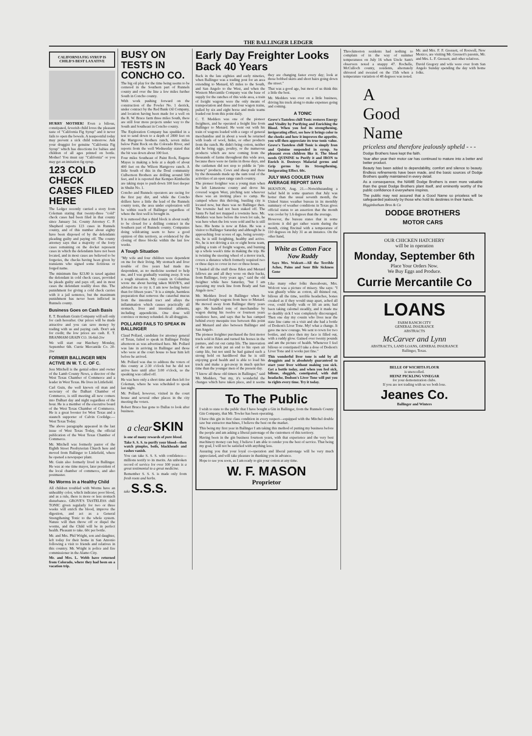THE BALLINGER LEDGER
CALIFORNIA FIG SYRUP IS CHILD'S BEST LAXATIVE
HURRY MOTHER! Even a bilious, constipated, feverish child loves the pleasant taste of "California Fig Syrup" and it never fails to open the bowels. A teaspoonful today may prevent a sick child tomorrow. Ask your druggist for genuine "California Fig Syrup" which has directions for babies and children of all ages printed on bottle. Mother! You must say "California" or you may get an imitation fig syrup.
123 COLD CHECK CASES FILED HERE
The Ledger recently carried a story from Coleman stating that twenty-three "cold" check cases had been filed in that county since January 1st. County Attorney C. P. Shepherd reports 123 cases in Runnels county, and of this number about eighty have been disposed of by the defendants pleading guilty and paying off. The county attorney says that a majority of the forty cases remaining on the docket represent cases in which the defendants have not been located, and in most cases are believed to be forgeries, the checks having been given by transients who signed some fictitious or forged name.
The minimum fine $23.80 is taxed against the defendant in cold check cases, provided he pleads guilty and pays off, and in most cases the defendant readily does this. The punishment for giving a cold check carries with it a jail sentence, but the maximum punishment has never been inflicted in Runnels county.
Business Goes on Cash Basis
E. T. Branham Grain Company will sell only for cash hereafter. Our prices will be made attractive and you can save money by trading with us and paying cash. Don't ask for credit; the low prices are cash. E. T. BRANHAM GRAIN CO. 16-6td-2tw
We will start our Hatchery Monday, September 6th. Currie Mercantile Co. 20-2tw
FORMER BALLINGER MEN ACTIVE IN W. T. C. OF C.
Jess Mitchell is the genial editor and owner of the Lamb County News, a director of the West Texas Chamber of Commerce and a leader in West Texas. He lives in Littlefield.
Carl Guin, the well known oil man and secretary of the Dalhart Chamber of Commerce, is still meeting all new comers into Dalhart day and night regardless of the hour. He is a member of the executive board of the West Texas Chamber of Commerce. He is a great booster for West Texas and a staunch supporter of Calvin Coolidge.—West Texas Today.
The above paragraphs appeared in the last issue of West Texas Today, the official publication of the West Texas Chamber of Commerce.
Mr. Mitchell was formerly pastor of the Eighth Street Presbyterian Church here and moved from Ballinger to Littlefield, where he opened a newspaper plant.
Mr. Guin also formerly lived in Ballinger. He was at one time mayor, later president of the local chamber of commerce, and also postmaster.
No Worms in a Healthy Child
All children troubled with Worms have an unhealthy color, which indicates poor blood, and as a rule, there is more or less stomach disturbance. GROVE'S TASTELESS chill TONIC given regularly for two or three weeks will enrich the blood, improve the digestion, and act as a General Strengthening Tonic to the whole system. Nature will then throw off or dispel the worms, and the Child will be in perfect health. Pleasant to take. 60c per bottle.
Mr. and Mrs. Phil Wright, son and daughter, left today for their home in San Antonio following a visit to friends and relatives in this country. Mr. Wright is police and fire commissioner in the Alamo City.
Mr. and Mrs. L. Webb have returned from Colorado, where they had been on a vacation trip.
BUSY ON TESTS IN CONCHO CO.
The big oil play for the time being seems to be centered in the Southern part of Runnels county and over the line a few miles further South in Concho county.
With work pushing forward on the construction of the Fowler No. 1 derrick, under contract by the Red Bank Oil Company, and location having been made for a well on the R. W. Bruce farm three miles South, there are still four more projects under way to the South and Southeast in Concho county.
The Exploration Company has spudded in a test to send down to a depth of 2800 feet on the Hartgrove brothers ranch, seven miles below Paint Rock on the Colorado River, and reports from the well Wednesday stated that the bit was down about 100 feet.
Four miles Southeast of Paint Rock, Eugene Mayes is making a hole at a depth of about 400 feet on the Wilson Hartgrove ranch. A little South of this in the Doul community Culbertson Brothers are drilling around 500 feet, and it is reported that Kemper-Kimberlin are taking steps to push down 100 feet deeper in Shultz No. 1.
Concho and Runnels operators are racing for the first pay dirt, and while the Concho drillers have a little the lead of the Runnels county tests, the area under exploration will be within reach of Ballinger regardless of where the first well is brought in.
It is rumored that a third block is about ready to be closed for a drilling contract in the Southern part of Runnels county. Companies doing wildcatting seem to have a good opinion of this territory, as evidenced by the closing of three blocks within the last few weeks.
A Tough Situation
"My wife and four children were dependent on me for their living. My stomach and liver trouble of five years had made me despondent, as no medicine seemed to help me, and I was gradually wasting away. It was a tough situation. My cousin in Columbus wrote me about having taken MAYR'S, and advised me to try it. I am now feeling better than for fifteen years." It is a simple, harmless preparation that removes the catarrhal mucus from the intestinal tract and allays the inflammation which causes practically all stomach, liver and intestinal ailments, including appendicitis. One dose will convince or money refunded. At all druggists.
POLLARD FAILS TO SPEAK IN BALLINGER
Claud Pollard, candidate for attorney general of Texas, failed to speak in Ballinger Friday afternoon as was advertised here. Mr. Pollard was late in arriving in Ballinger and those who were at the court house to hear him left before he arrived.
Mr. Pollard was due to address the voters of this county at 2:30 o'clock but he did not arrive here until after 3:00 o'clock, so the speaking was called off.
He was here only a short time and then left for Coleman, where he was scheduled to speak last night.
Mr. Pollard, however, visited in the court house and several other places in the city meeting the voters.
Robert Bruce has gone to Dallas to look after business.
a clear SKIN
is one of many rewards of pure blood.
Take S. S. S. to purify your blood—then watch pimples, boils, blackheads and rashes vanish.
You can take S. S. S. with confidence—millions testify to its merits. An unbroken record of service for over 100 years is a great testimonial to a great medicine.
Remember S. S. S. is made only from fresh roots and herbs.
take S.S.S.
Early Day Freighter Looks Back 40 Years
Back in the late eighties and early nineties, when Ballinger was a trading post for an area extending to Menard, 65 miles to the South, and San Angelo to the West, and when the Western Mercantile Company was the base of supply for the ranches of this wide area, a train of freight wagons were the only means of transportation and three and four wagon trains, pulled by six and eight horse and mule teams loaded out from this point daily.
C. T. Medders was one of the pioneer freighters, and he operated a freight line from Ballinger to Menard. He went out with his train of wagons loaded with a cargo of general merchandise and in about a week he returned with loads of wool, hides, or other products from the ranch. He didn't bring cotton, neither did he bring eggs, poultry, or the numerous products which are now coming from the thousands of farms throughout this wide area, because there were no farms in those days, and the cattlemen did not stop to piddle in "pin-money" products. Cows and sheep and these by the thousands made up the sum total of the activities of an open range ranch country.
The pioneer freighter was a young man when he left Limestone county and drove his covered wagon West, pitching tent wherever there was an inviting place to camp. He camped where this thriving, bustling city is located now, but there was no Ballinger then. The townsite had not been staked off. The Santa Fe had not mapped a townsite here. Mr. Medders was here before the town lot sale, he was here when the lots were sold and he is still here. His home is now at Eden. He was a visitor to Ballinger Saturday and although he is approaching four scores of age, being seventy-six, he is still freighting, healthy and active. No, he is not driving a six or eight horse team, pulling a train of freight wagons, and burning up a whole week's time in making the trip. He is twisting the steering wheel of a motor truck, covers a distance which formerly required two or three days to cover in two or three hours.
"I hauled all the stuff those Eden and Menard fellows ate and all they wore on their backs, from Ballinger, forty years ago," said the old freighter while here Saturday, "but I am operating my truck line from Brady and San Angelo now."
Mr. Medders lived in Ballinger when he operated freight wagons from here to Menard. He moved away from Ballinger thirty years ago. He handled tons of merchandise by wagon during his twelve or fourteen years residence here, and says that he has camped behind every mesquite tree between this point and Menard and also between Ballinger and San Angelo.
The pioneer freighter purchased the first motor truck sold in Eden and turned his horses in the pasture, and cut out camp life. The innovation of the auto truck put an end to his open air camp life, but not until he had gained such a strong hold on hardihood that he is still enjoying good health and is able to load his truck and make a get-away in much quicker time than the younger men of the present day.
"I know all these old timers in Ballinger," said Mr. Medders, "but my, it's wonderful the changes which have taken place, and it seems they are changing faster every day; look at those bobbed skirts and short hairs going down the street."
That was a good age, but most of us think this a little the best.
Mr. Medders was over on a little business, driving his truck along to make expenses going and coming.
A TONIC
Grove's Tasteless chill Tonic restores Energy and Vitality by Purifying and Enriching the Blood. When you feel its strengthening, invigorating effect, see how it brings color to the cheeks and how it improves the appetite, you will then appreciate its true tonic value. Grove's Tasteless chill Tonic is simply Iron and Quinine suspended in syrup. So pleasant even children like it. The blood needs QUININE to Purify it and IRON to Enrich it. Destroys Malarial germs and Grip germs by its Strengthening, Invigorating Effect. 60c.
JULY WAS COOLER THAN AVERAGE REPORT SAYS
HOUSTON, Aug. 21.—Notwithstanding a belief held in some quarters that July was hotter than the usual seventh month, the United States weather bureau in its monthly summary of weather conditions in Texas gives official status to an assertion that the month was cooler by 1.6 degrees than the average.
However, the bureau states that in some sections it did get rather warm during the month, citing Encinal with a temperature of 110 degrees on July 31 as an instance. On the other hand,
White as Cotton Face Now Ruddy
Says Mrs. Wolcott—All the Terrible Aches, Pains and Sour Bile Sickness Gone
Like many other folks thereabouts, Mrs. Wolcott was a picture of misery. She says: "I was ghastly white as cotton, all thinned out, bilious all the time, terrible headaches, bones creaked as if they would snap apart, ached all over, could hardly walk or lift an arm; had been taking calomel steadily, and it made me so deathly sick I was completely discouraged. Then one day my cousin who lives near the state line came on a visit and she had a bottle of Dodson's Liver Tone. My! what a change. It gave me new courage. We sent to town for two bottles, and since then my face is filled out, with a ruddy glow. Gained over twenty pounds and am the picture of health. Whenever I feel bilious or constipated I take a dose of Dodson's Liver Tone and it works just fine."
This wonderful liver tone is sold by all druggists and is absolutely guaranteed to start your liver without making you sick. Get a bottle today, and when you feel sick, bilious, sluggish, constipated, with dull headache, Dodson's Liver Tone will put you to rights every time. Try it today.
To The Public
I wish to state to the public that I have bought a Gin in Ballinger, from the Runnels County Gin Company, that Mr. Towler has been operating.
I have this gin in first class condition in every respect—equipped with the Mitchel double saw bur extractor machines, I believe the best on the market.
This being my first year in Ballinger I am taking this method of putting my business before the people and am asking a liberal patronage of the customers of this territory.
Having been in the gin business fourteen years, with that experience and the very best machinery money can buy, I believe I am able to render you the best of service. That being my goal, I will not be satisfied with anything less.
Assuring you that your loyal co-operation and liberal patronage will be very much appreciated, and will take pleasure in thanking you in advance.
Hope to see you soon, as I am ready to gin your cotton at any time.
W. F. MASON
Proprietor
Throckmorton residents had nothing to complain of in the way of summer temperatures on July 16 when Uncle Sam's observers noted a snappy 47. Rochelle, McCulloch county, residents, alternately shivered and sweated on the 15th when a temperature variation of 48 degrees was noted.
Mr. and Mrs. F. F. Gressett, of Roswell, New Mexico, are visiting Mr. Gressett's parents, Mr. and Mrs. L. F. Gressett, and other relatives.
David Gregory and wife were over from San Angelo Sunday spending the day with home folks.
A
Good
Name
priceless and therefore jealously upheld - - -
Dodge Brothers have kept the faith.
Year after year their motor car has continued to mature into a better and better product.
Beauty has been added to dependability, comfort and silence to beauty. Endless refinements have been made, and the basic sources of Dodge Brothers quality maintained in every detail.
As a consequence, the NAME Dodge Brothers is even more valuable than the great Dodge Brothers plant itself, and eminently worthy of the public confidence it everywhere inspires.
The public may rest assured that a Good Name so priceless will be safeguarded jealously by those who hold its destinies in their hands.
Higginbotham Bros & Co
DODGE BROTHERS
MOTOR CARS
OUR CHICKEN HATCHERY
will be in operation
Monday, September 6th
Place Your Orders Now.
We Buy Eggs and Produce.
Currie Mercantile Co
LOANS
FARM RANCH CITY
GENERAL INSURANCE
ABSTRACTS
McCarver and Lynn
ABSTRACTS, LAND LOANS, GENERAL INSURANCE
Ballinger, Texas.
BELLE OF WICHITA FLOUR
is unexcelled.
HEINZ PICKLING VINEGAR
for your demonstration clubs.
If you are not trading with us we both lose.
Jeanes Co.
Ballinger and Winters